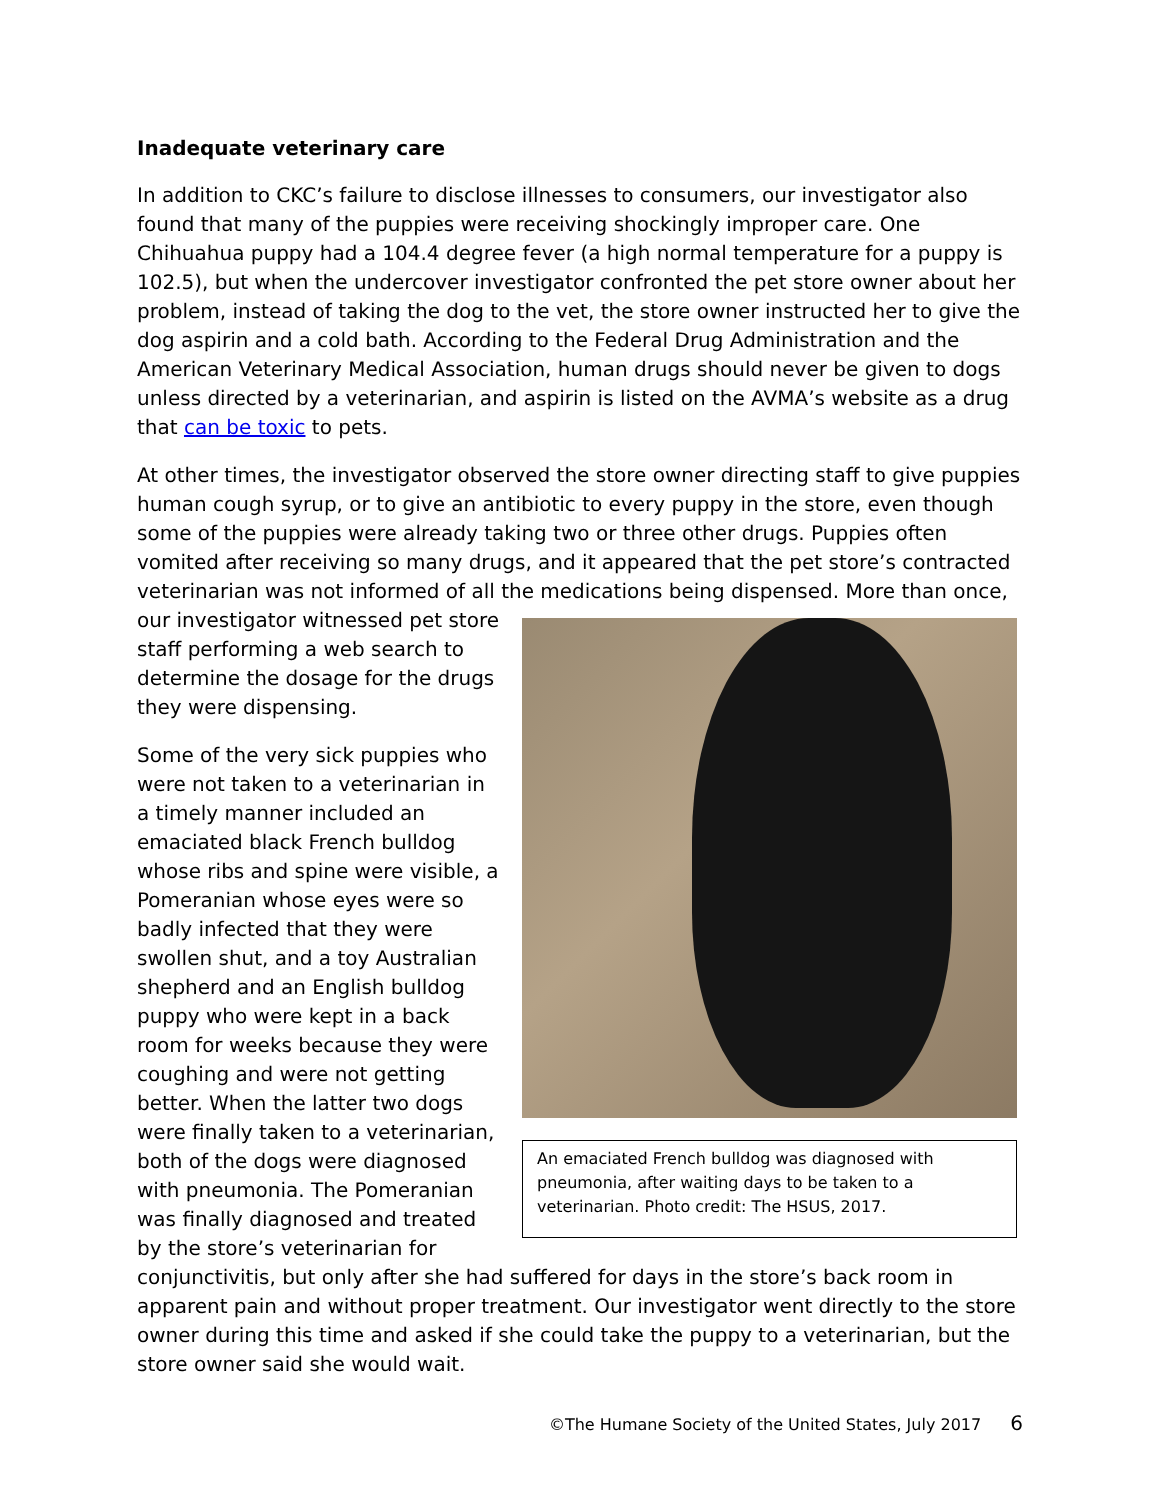Inadequate veterinary care
In addition to CKC’s failure to disclose illnesses to consumers, our investigator also found that many of the puppies were receiving shockingly improper care. One Chihuahua puppy had a 104.4 degree fever (a high normal temperature for a puppy is 102.5), but when the undercover investigator confronted the pet store owner about her problem, instead of taking the dog to the vet, the store owner instructed her to give the dog aspirin and a cold bath. According to the Federal Drug Administration and the American Veterinary Medical Association, human drugs should never be given to dogs unless directed by a veterinarian, and aspirin is listed on the AVMA’s website as a drug that can be toxic to pets.
At other times, the investigator observed the store owner directing staff to give puppies human cough syrup, or to give an antibiotic to every puppy in the store, even though some of the puppies were already taking two or three other drugs. Puppies often vomited after receiving so many drugs, and it appeared that the pet store’s contracted veterinarian was not informed of all the medications being dispensed. More than once, our investigator
An emaciated French bulldog was diagnosed with pneumonia, after waiting days to be taken to a veterinarian. Photo credit: The HSUS, 2017.
witnessed pet store staff performing a web search to determine the dosage for the drugs they were dispensing.
Some of the very sick puppies who were not taken to a veterinarian in a timely manner included an emaciated black French bulldog whose ribs and spine were visible, a Pomeranian whose eyes were so badly infected that they were swollen shut, and a toy Australian shepherd and an English bulldog puppy who were kept in a back room for weeks because they were coughing and were not getting better. When the latter two dogs were finally taken to a veterinarian, both of the dogs were diagnosed with pneumonia. The Pomeranian was finally diagnosed and treated by the store’s veterinarian for conjunctivitis, but only after she had suffered for days in the store’s back room in apparent pain and without proper treatment. Our investigator went directly to the store owner during this time and asked if she could take the puppy to a veterinarian, but the store owner said she would wait.
©The Humane Society of the United States, July 2017 6